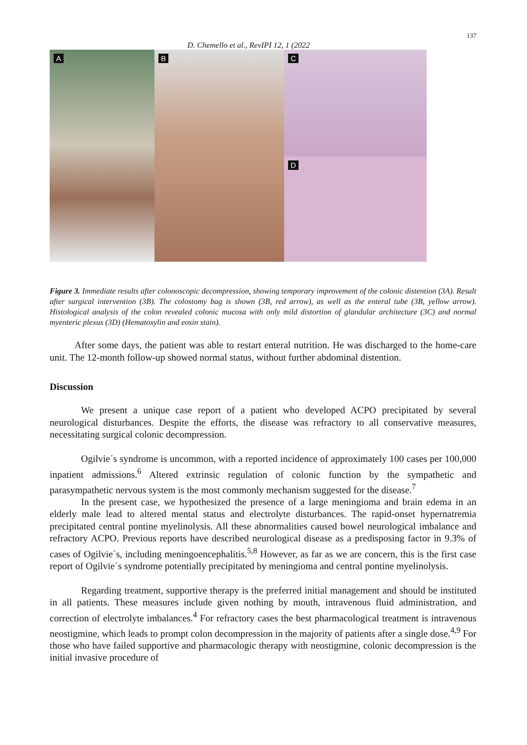137
D. Chemello et al., RevIPI 12, 1 (2022
A
B
C
D
Figure 3. Immediate results after colonoscopic decompression, showing temporary improvement of the colonic distention (3A). Result after surgical intervention (3B). The colostomy bag is shown (3B, red arrow), as well as the enteral tube (3B, yellow arrow). Histological analysis of the colon revealed colonic mucosa with only mild distortion of glandular architecture (3C) and normal myenteric plexus (3D) (Hematoxylin and eosin stain).
After some days, the patient was able to restart enteral nutrition. He was discharged to the home-care unit. The 12-month follow-up showed normal status, without further abdominal distention.
Discussion
We present a unique case report of a patient who developed ACPO precipitated by several neurological disturbances. Despite the efforts, the disease was refractory to all conservative measures, necessitating surgical colonic decompression.
Ogilvie´s syndrome is uncommon, with a reported incidence of approximately 100 cases per 100,000 inpatient admissions.<sup>6</sup> Altered extrinsic regulation of colonic function by the sympathetic and parasympathetic nervous system is the most commonly mechanism suggested for the disease.<sup>7</sup>
In the present case, we hypothesized the presence of a large meningioma and brain edema in an elderly male lead to altered mental status and electrolyte disturbances. The rapid-onset hypernatremia precipitated central pontine myelinolysis. All these abnormalities caused bowel neurological imbalance and refractory ACPO. Previous reports have described neurological disease as a predisposing factor in 9.3% of cases of Ogilvie´s, including meningoencephalitis.<sup>5,8</sup> However, as far as we are concern, this is the first case report of Ogilvie´s syndrome potentially precipitated by meningioma and central pontine myelinolysis.
Regarding treatment, supportive therapy is the preferred initial management and should be instituted in all patients. These measures include given nothing by mouth, intravenous fluid administration, and correction of electrolyte imbalances.<sup>4</sup> For refractory cases the best pharmacological treatment is intravenous neostigmine, which leads to prompt colon decompression in the majority of patients after a single dose.<sup>4,9</sup> For those who have failed supportive and pharmacologic therapy with neostigmine, colonic decompression is the initial invasive procedure of